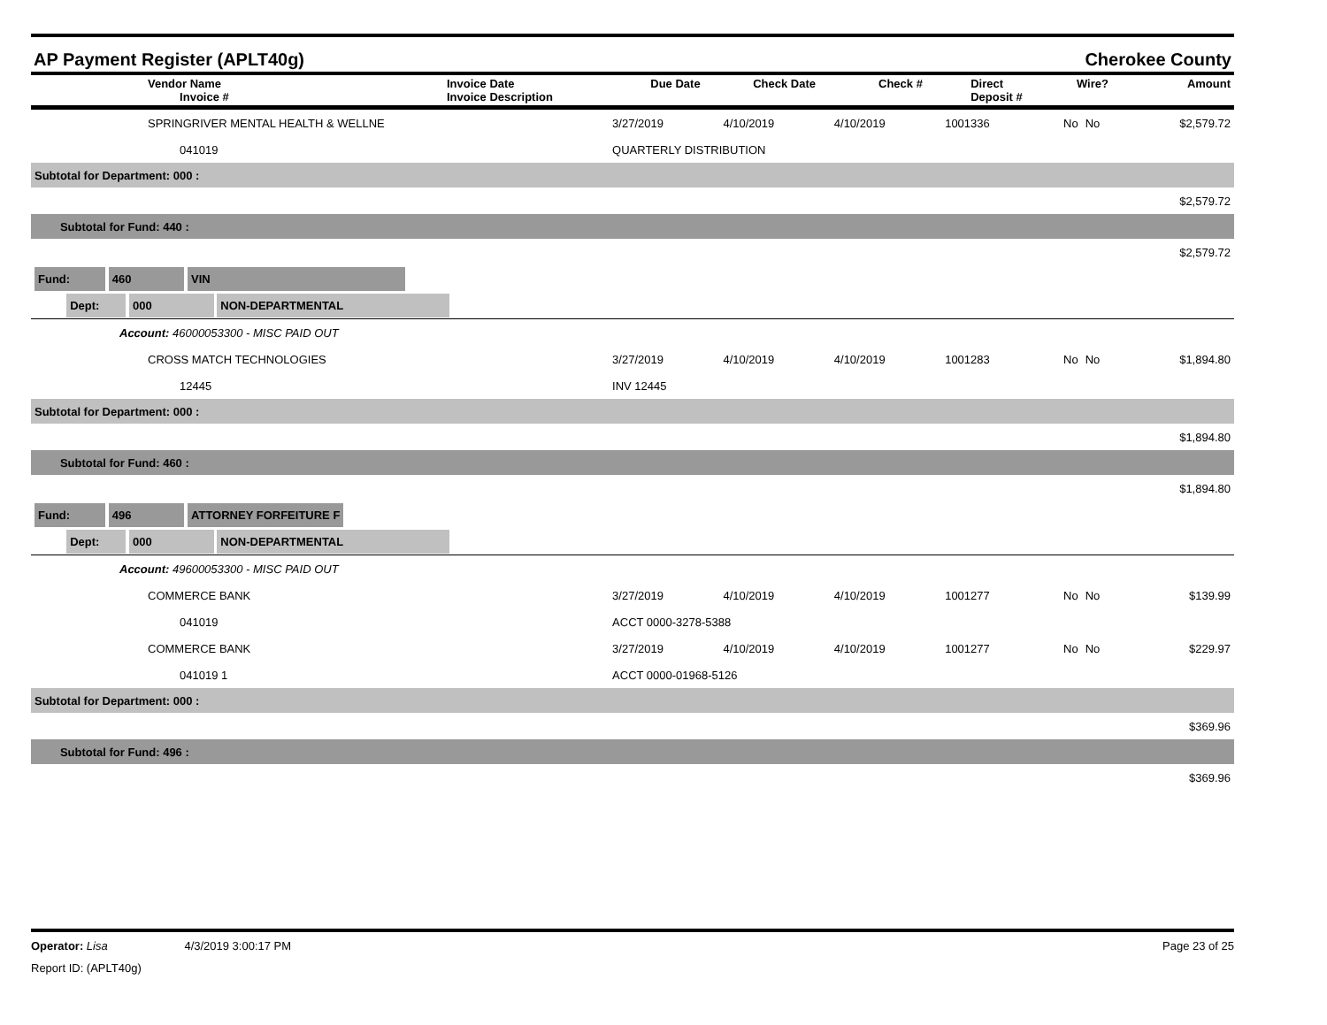AP Payment Register (APLT40g) Cherokee County
| | Vendor Name Invoice # | Invoice Date Invoice Description | Due Date | Check Date | Check # | Direct Deposit # | Wire? | Amount |
| --- | --- | --- | --- | --- | --- | --- | --- | --- |
| | SPRINGRIVER MENTAL HEALTH & WELLNE | | 3/27/2019 | 4/10/2019 | 4/10/2019 | 1001336 | No | No | $2,579.72 |
| | 041019 | QUARTERLY DISTRIBUTION | | | | | | | |
| Subtotal for Department: 000 : | | | | | | | | | |
| $2,579.72 | | | | | | | | | |
| Subtotal for Fund: 440 : | | | | | | | | | |
| $2,579.72 | | | | | | | | | |
| Fund: 460 VIN | | | | | | | | | |
| Dept: 000 NON-DEPARTMENTAL | | | | | | | | | |
| Account: 46000053300 - MISC PAID OUT | | | | | | | | | |
| | CROSS MATCH TECHNOLOGIES | | 3/27/2019 | 4/10/2019 | 4/10/2019 | 1001283 | No | No | $1,894.80 |
| | 12445 | INV 12445 | | | | | | | |
| Subtotal for Department: 000 : | | | | | | | | | |
| $1,894.80 | | | | | | | | | |
| Subtotal for Fund: 460 : | | | | | | | | | |
| $1,894.80 | | | | | | | | | |
| Fund: 496 ATTORNEY FORFEITURE F | | | | | | | | | |
| Dept: 000 NON-DEPARTMENTAL | | | | | | | | | |
| Account: 49600053300 - MISC PAID OUT | | | | | | | | | |
| | COMMERCE BANK | | 3/27/2019 | 4/10/2019 | 4/10/2019 | 1001277 | No | No | $139.99 |
| | 041019 | ACCT 0000-3278-5388 | | | | | | | |
| | COMMERCE BANK | | 3/27/2019 | 4/10/2019 | 4/10/2019 | 1001277 | No | No | $229.97 |
| | 041019 1 | ACCT 0000-01968-5126 | | | | | | | |
| Subtotal for Department: 000 : | | | | | | | | | |
| $369.96 | | | | | | | | | |
| Subtotal for Fund: 496 : | | | | | | | | | |
| $369.96 | | | | | | | | | |
Operator: Lisa 4/3/2019 3:00:17 PM Page 23 of 25
Report ID: (APLT40g)